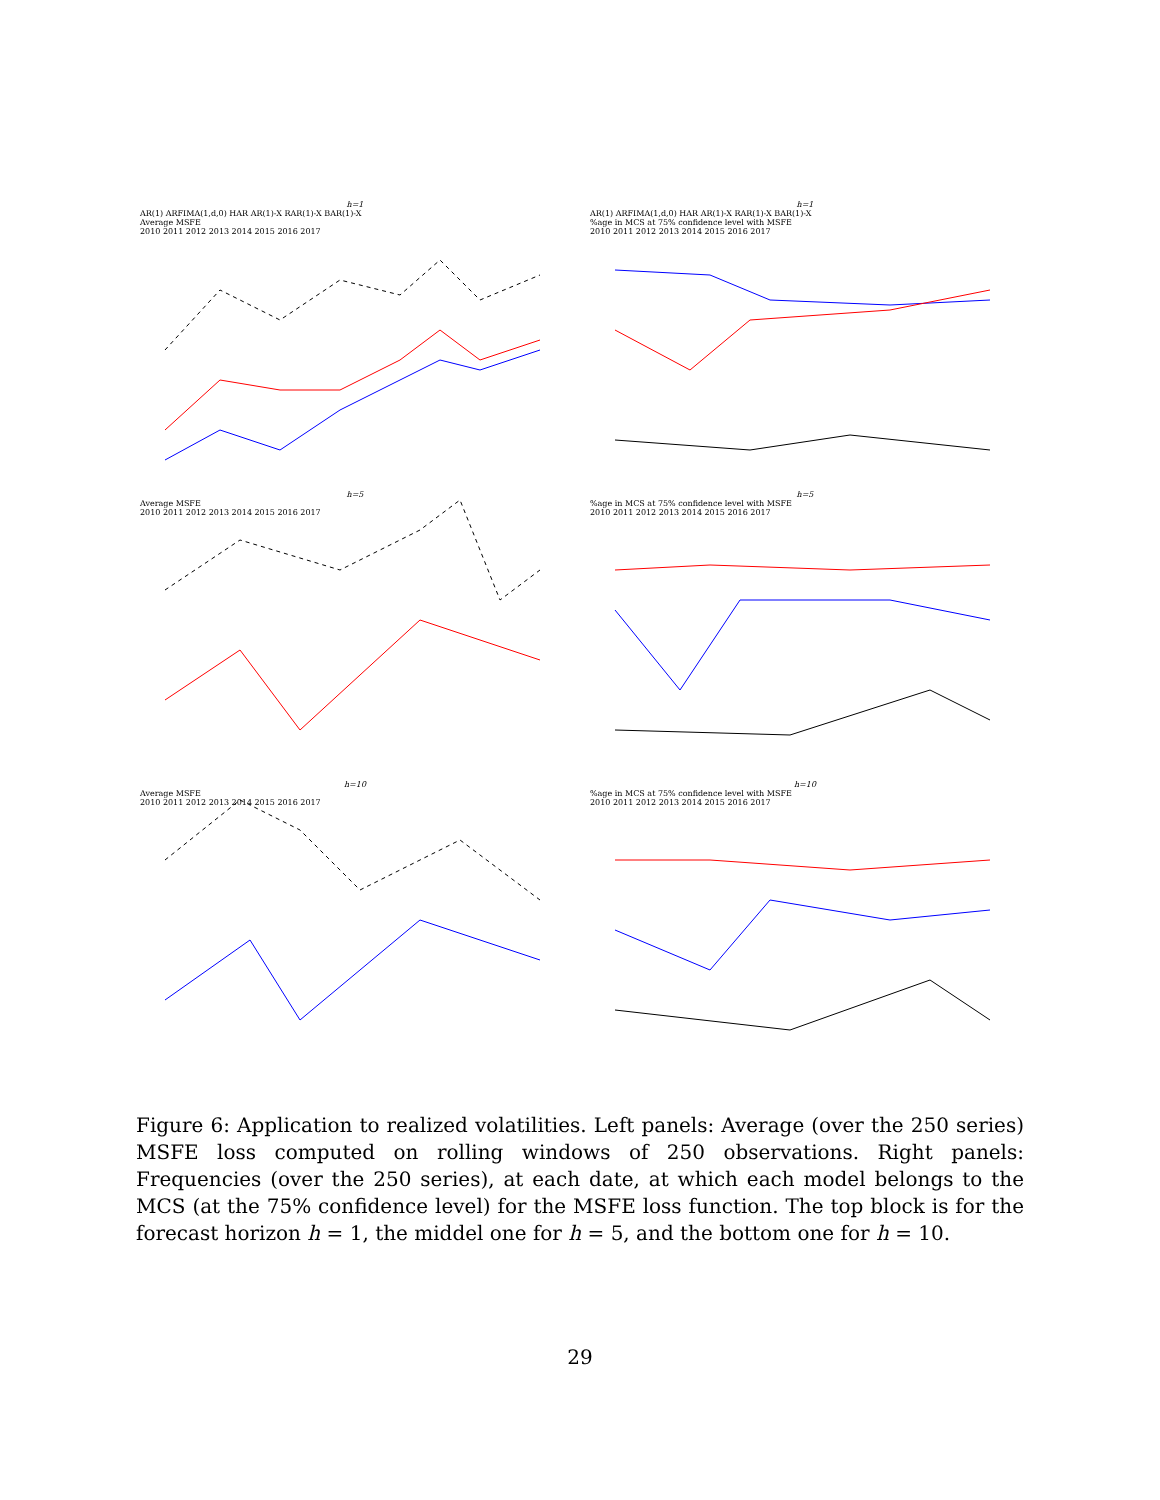h=1
AR(1) ARFIMA(1,d,0) HAR AR(1)-X RAR(1)-X BAR(1)-X
Average MSFE
2010 2011 2012 2013 2014 2015 2016 2017
h=1
AR(1) ARFIMA(1,d,0) HAR AR(1)-X RAR(1)-X BAR(1)-X
%age in MCS at 75% confidence level with MSFE
2010 2011 2012 2013 2014 2015 2016 2017
h=5
Average MSFE
2010 2011 2012 2013 2014 2015 2016 2017
h=5
%age in MCS at 75% confidence level with MSFE
2010 2011 2012 2013 2014 2015 2016 2017
h=10
Average MSFE
2010 2011 2012 2013 2014 2015 2016 2017
h=10
%age in MCS at 75% confidence level with MSFE
2010 2011 2012 2013 2014 2015 2016 2017
Figure 6: Application to realized volatilities. Left panels: Average (over the 250 series) MSFE loss computed on rolling windows of 250 observations. Right panels: Frequencies (over the 250 series), at each date, at which each model belongs to the MCS (at the 75% confidence level) for the MSFE loss function. The top block is for the forecast horizon h = 1, the middel one for h = 5, and the bottom one for h = 10.
29